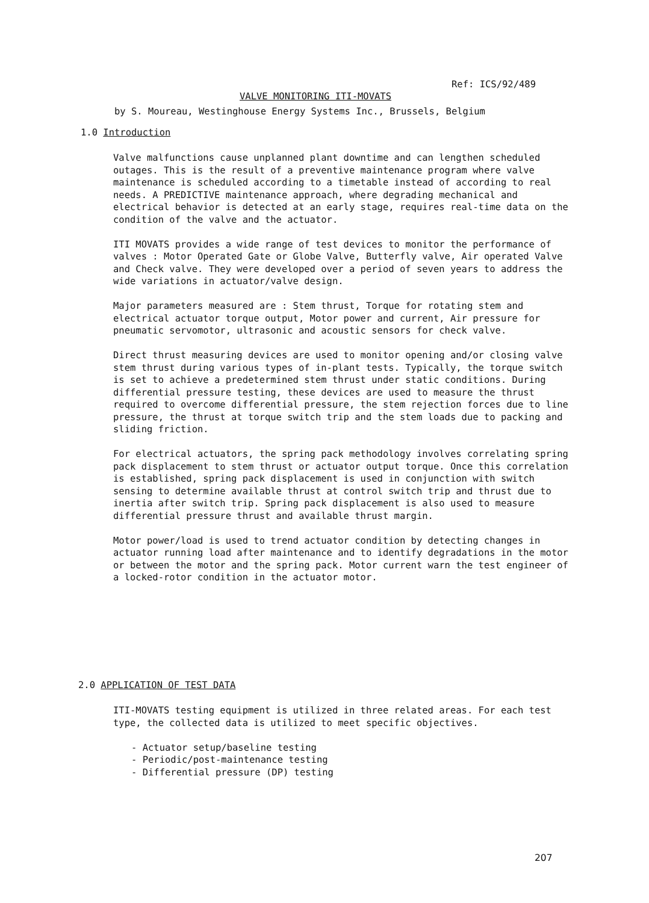Ref: ICS/92/489
VALVE MONITORING ITI-MOVATS
by S. Moureau, Westinghouse Energy Systems Inc., Brussels, Belgium
1.0 Introduction
Valve malfunctions cause unplanned plant downtime and can lengthen scheduled outages. This is the result of a preventive maintenance program where valve maintenance is scheduled according to a timetable instead of according to real needs. A PREDICTIVE maintenance approach, where degrading mechanical and electrical behavior is detected at an early stage, requires real-time data on the condition of the valve and the actuator.
ITI MOVATS provides a wide range of test devices to monitor the performance of valves : Motor Operated Gate or Globe Valve, Butterfly valve, Air operated Valve and Check valve. They were developed over a period of seven years to address the wide variations in actuator/valve design.
Major parameters measured are : Stem thrust, Torque for rotating stem and electrical actuator torque output, Motor power and current, Air pressure for pneumatic servomotor, ultrasonic and acoustic sensors for check valve.
Direct thrust measuring devices are used to monitor opening and/or closing valve stem thrust during various types of in-plant tests. Typically, the torque switch is set to achieve a predetermined stem thrust under static conditions. During differential pressure testing, these devices are used to measure the thrust required to overcome differential pressure, the stem rejection forces due to line pressure, the thrust at torque switch trip and the stem loads due to packing and sliding friction.
For electrical actuators, the spring pack methodology involves correlating spring pack displacement to stem thrust or actuator output torque. Once this correlation is established, spring pack displacement is used in conjunction with switch sensing to determine available thrust at control switch trip and thrust due to inertia after switch trip. Spring pack displacement is also used to measure differential pressure thrust and available thrust margin.
Motor power/load is used to trend actuator condition by detecting changes in actuator running load after maintenance and to identify degradations in the motor or between the motor and the spring pack. Motor current warn the test engineer of a locked-rotor condition in the actuator motor.
2.0 APPLICATION OF TEST DATA
ITI-MOVATS testing equipment is utilized in three related areas. For each test type, the collected data is utilized to meet specific objectives.
- Actuator setup/baseline testing
- Periodic/post-maintenance testing
- Differential pressure (DP) testing
207